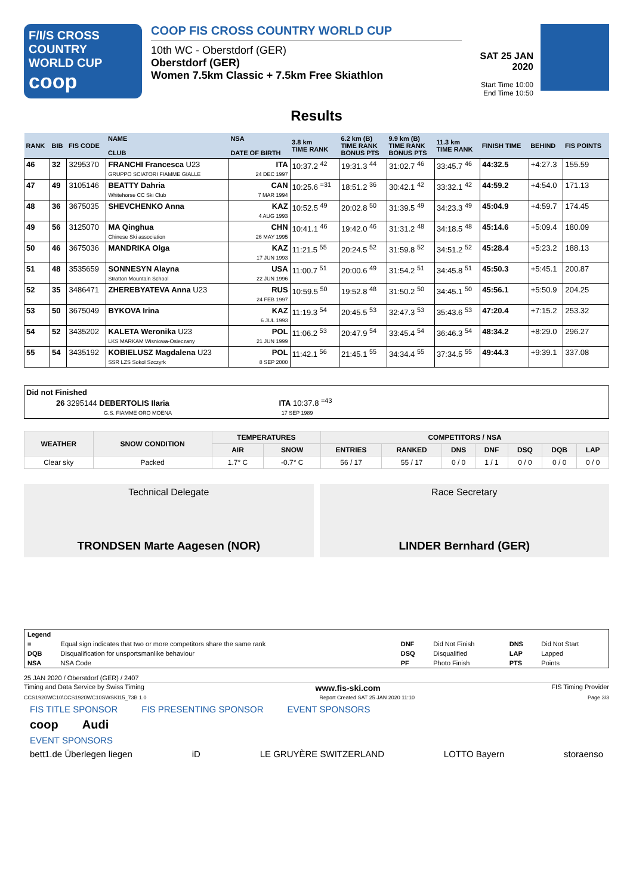F/I/S CROSS COUNTRY
WORLD CUP
coop
COOP FIS CROSS COUNTRY WORLD CUP
10th WC - Oberstdorf (GER)
Oberstdorf (GER)
Women 7.5km Classic + 7.5km Free Skiathlon
SAT 25 JAN 2020
Start Time 10:00
End Time 10:50
Results
| RANK | BIB | FIS CODE | NAME CLUB | NSA DATE OF BIRTH | 3.8 km TIME RANK | 6.2 km (B) TIME RANK BONUS PTS | 9.9 km (B) TIME RANK BONUS PTS | 11.3 km TIME RANK | FINISH TIME | BEHIND | FIS POINTS |
| --- | --- | --- | --- | --- | --- | --- | --- | --- | --- | --- | --- |
| 46 | 32 | 3295370 | FRANCHI Francesca U23 GRUPPO SCIATORI FIAMME GIALLE | ITA 24 DEC 1997 | 10:37.2 <sup>42</sup> | 19:31.3 <sup>44</sup> | 31:02.7 <sup>46</sup> | 33:45.7 <sup>46</sup> | 44:32.5 | +4:27.3 | 155.59 |
| 47 | 49 | 3105146 | BEATTY Dahria Whitehorse CC Ski Club | CAN 7 MAR 1994 | 10:25.6 <sup>=31</sup> | 18:51.2 <sup>36</sup> | 30:42.1 <sup>42</sup> | 33:32.1 <sup>42</sup> | 44:59.2 | +4:54.0 | 171.13 |
| 48 | 36 | 3675035 | SHEVCHENKO Anna | KAZ 4 AUG 1993 | 10:52.5 <sup>49</sup> | 20:02.8 <sup>50</sup> | 31:39.5 <sup>49</sup> | 34:23.3 <sup>49</sup> | 45:04.9 | +4:59.7 | 174.45 |
| 49 | 56 | 3125070 | MA Qinghua Chinese Ski association | CHN 26 MAY 1995 | 10:41.1 <sup>46</sup> | 19:42.0 <sup>46</sup> | 31:31.2 <sup>48</sup> | 34:18.5 <sup>48</sup> | 45:14.6 | +5:09.4 | 180.09 |
| 50 | 46 | 3675036 | MANDRIKA Olga | KAZ 17 JUN 1993 | 11:21.5 <sup>55</sup> | 20:24.5 <sup>52</sup> | 31:59.8 <sup>52</sup> | 34:51.2 <sup>52</sup> | 45:28.4 | +5:23.2 | 188.13 |
| 51 | 48 | 3535659 | SONNESYN Alayna Stratton Mountain School | USA 22 JUN 1996 | 11:00.7 <sup>51</sup> | 20:00.6 <sup>49</sup> | 31:54.2 <sup>51</sup> | 34:45.8 <sup>51</sup> | 45:50.3 | +5:45.1 | 200.87 |
| 52 | 35 | 3486471 | ZHEREBYATEVA Anna U23 | RUS 24 FEB 1997 | 10:59.5 <sup>50</sup> | 19:52.8 <sup>48</sup> | 31:50.2 <sup>50</sup> | 34:45.1 <sup>50</sup> | 45:56.1 | +5:50.9 | 204.25 |
| 53 | 50 | 3675049 | BYKOVA Irina | KAZ 6 JUL 1993 | 11:19.3 <sup>54</sup> | 20:45.5 <sup>53</sup> | 32:47.3 <sup>53</sup> | 35:43.6 <sup>53</sup> | 47:20.4 | +7:15.2 | 253.32 |
| 54 | 52 | 3435202 | KALETA Weronika U23 LKS MARKAM Wisniowa-Osieczany | POL 21 JUN 1999 | 11:06.2 <sup>53</sup> | 20:47.9 <sup>54</sup> | 33:45.4 <sup>54</sup> | 36:46.3 <sup>54</sup> | 48:34.2 | +8:29.0 | 296.27 |
| 55 | 54 | 3435192 | KOBIELUSZ Magdalena U23 SSR LZS Sokol Szczyrk | POL 8 SEP 2000 | 11:42.1 <sup>56</sup> | 21:45.1 <sup>55</sup> | 34:34.4 <sup>55</sup> | 37:34.5 <sup>55</sup> | 49:44.3 | +9:39.1 | 337.08 |
Did not Finished
26 3295144 DEBERTOLIS Ilaria ITA 10:37.8 <sup>=43</sup>
G.S. FIAMME ORO MOENA 17 SEP 1989
| WEATHER | SNOW CONDITION | TEMPERATURES | | COMPETITORS / NSA | | | | | | |
| --- | --- | --- | --- | --- | --- | --- | --- | --- | --- | --- |
| | | AIR | SNOW | ENTRIES | RANKED | DNS | DNF | DSQ | DQB | LAP |
| Clear sky | Packed | 1.7° C | -0.7° C | 56 / 17 | 55 / 17 | 0 / 0 | 1 / 1 | 0 / 0 | 0 / 0 | 0 / 0 |
Technical Delegate
TRONDSEN Marte Aagesen (NOR)
Race Secretary
LINDER Bernhard (GER)
| Legend | | | | | |
| = | Equal sign indicates that two or more competitors share the same rank | DNF | Did Not Finish | DNS | Did Not Start |
| DQB | Disqualification for unsportsmanlike behaviour | DSQ | Disqualified | LAP | Lapped |
| NSA | NSA Code | PF | Photo Finish | PTS | Points |
25 JAN 2020 / Oberstdorf (GER) / 2407
Timing and Data Service by Swiss Timing www.fis-ski.com FIS Timing Provider
CCS1920WC10\CCS1920WC10SWSKI15_73B 1.0 Report Created SAT 25 JAN 2020 11:10 Page 3/3
FIS TITLE SPONSOR FIS PRESENTING SPONSOR EVENT SPONSORS
coop Audi
EVENT SPONSORS
bett1.de Überlegen liegen iD LE GRUYÈRE SWITZERLAND LOTTO Bayern storaenso